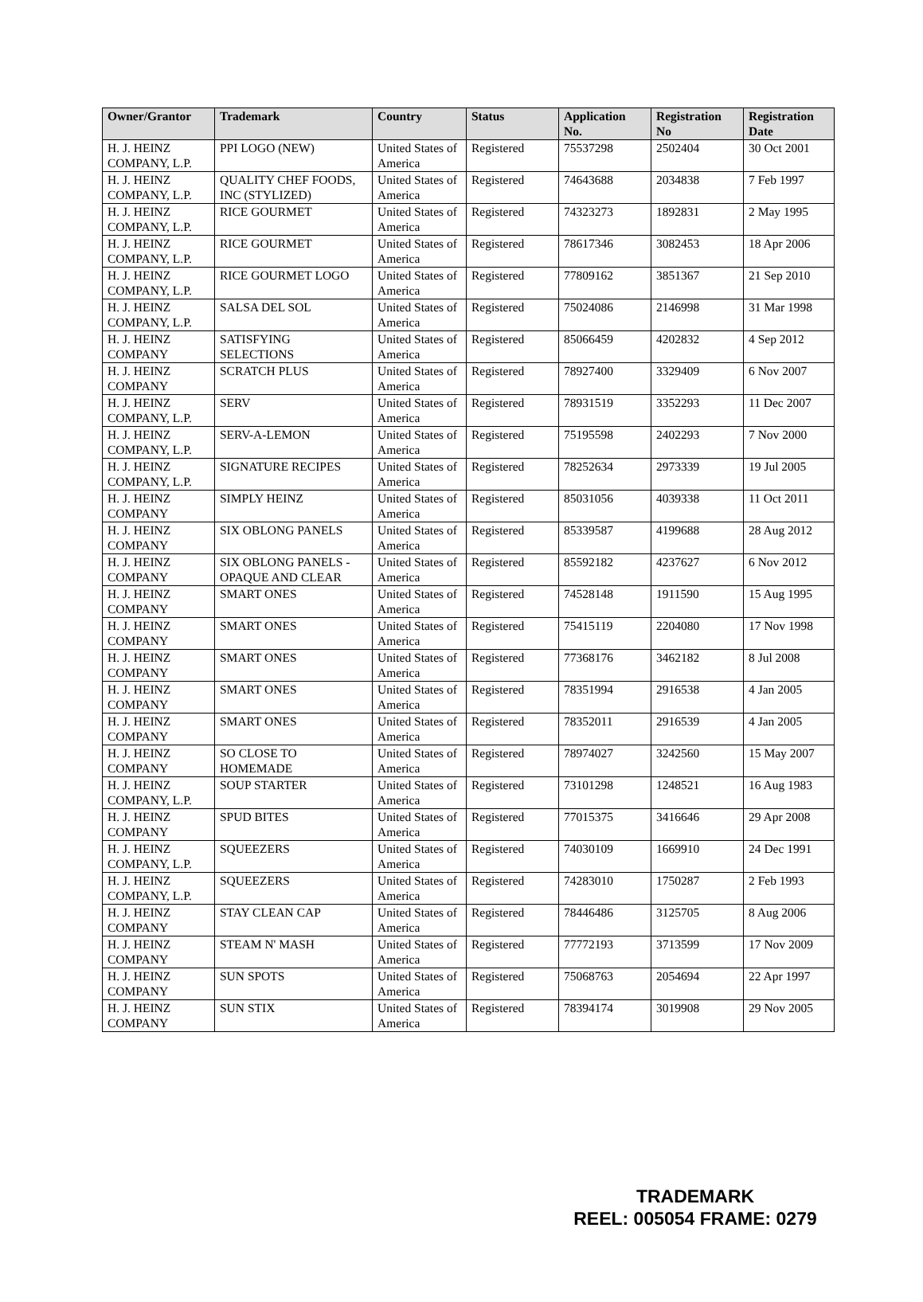| Owner/Grantor | Trademark | Country | Status | Application No. | Registration No | Registration Date |
| --- | --- | --- | --- | --- | --- | --- |
| H. J. HEINZ COMPANY, L.P. | PPI LOGO (NEW) | United States of America | Registered | 75537298 | 2502404 | 30 Oct 2001 |
| H. J. HEINZ COMPANY, L.P. | QUALITY CHEF FOODS, INC (STYLIZED) | United States of America | Registered | 74643688 | 2034838 | 7 Feb 1997 |
| H. J. HEINZ COMPANY, L.P. | RICE GOURMET | United States of America | Registered | 74323273 | 1892831 | 2 May 1995 |
| H. J. HEINZ COMPANY, L.P. | RICE GOURMET | United States of America | Registered | 78617346 | 3082453 | 18 Apr 2006 |
| H. J. HEINZ COMPANY, L.P. | RICE GOURMET LOGO | United States of America | Registered | 77809162 | 3851367 | 21 Sep 2010 |
| H. J. HEINZ COMPANY, L.P. | SALSA DEL SOL | United States of America | Registered | 75024086 | 2146998 | 31 Mar 1998 |
| H. J. HEINZ COMPANY | SATISFYING SELECTIONS | United States of America | Registered | 85066459 | 4202832 | 4 Sep 2012 |
| H. J. HEINZ COMPANY | SCRATCH PLUS | United States of America | Registered | 78927400 | 3329409 | 6 Nov 2007 |
| H. J. HEINZ COMPANY, L.P. | SERV | United States of America | Registered | 78931519 | 3352293 | 11 Dec 2007 |
| H. J. HEINZ COMPANY, L.P. | SERV-A-LEMON | United States of America | Registered | 75195598 | 2402293 | 7 Nov 2000 |
| H. J. HEINZ COMPANY, L.P. | SIGNATURE RECIPES | United States of America | Registered | 78252634 | 2973339 | 19 Jul 2005 |
| H. J. HEINZ COMPANY | SIMPLY HEINZ | United States of America | Registered | 85031056 | 4039338 | 11 Oct 2011 |
| H. J. HEINZ COMPANY | SIX OBLONG PANELS | United States of America | Registered | 85339587 | 4199688 | 28 Aug 2012 |
| H. J. HEINZ COMPANY | SIX OBLONG PANELS - OPAQUE AND CLEAR | United States of America | Registered | 85592182 | 4237627 | 6 Nov 2012 |
| H. J. HEINZ COMPANY | SMART ONES | United States of America | Registered | 74528148 | 1911590 | 15 Aug 1995 |
| H. J. HEINZ COMPANY | SMART ONES | United States of America | Registered | 75415119 | 2204080 | 17 Nov 1998 |
| H. J. HEINZ COMPANY | SMART ONES | United States of America | Registered | 77368176 | 3462182 | 8 Jul 2008 |
| H. J. HEINZ COMPANY | SMART ONES | United States of America | Registered | 78351994 | 2916538 | 4 Jan 2005 |
| H. J. HEINZ COMPANY | SMART ONES | United States of America | Registered | 78352011 | 2916539 | 4 Jan 2005 |
| H. J. HEINZ COMPANY | SO CLOSE TO HOMEMADE | United States of America | Registered | 78974027 | 3242560 | 15 May 2007 |
| H. J. HEINZ COMPANY, L.P. | SOUP STARTER | United States of America | Registered | 73101298 | 1248521 | 16 Aug 1983 |
| H. J. HEINZ COMPANY | SPUD BITES | United States of America | Registered | 77015375 | 3416646 | 29 Apr 2008 |
| H. J. HEINZ COMPANY, L.P. | SQUEEZERS | United States of America | Registered | 74030109 | 1669910 | 24 Dec 1991 |
| H. J. HEINZ COMPANY, L.P. | SQUEEZERS | United States of America | Registered | 74283010 | 1750287 | 2 Feb 1993 |
| H. J. HEINZ COMPANY | STAY CLEAN CAP | United States of America | Registered | 78446486 | 3125705 | 8 Aug 2006 |
| H. J. HEINZ COMPANY | STEAM N' MASH | United States of America | Registered | 77772193 | 3713599 | 17 Nov 2009 |
| H. J. HEINZ COMPANY | SUN SPOTS | United States of America | Registered | 75068763 | 2054694 | 22 Apr 1997 |
| H. J. HEINZ COMPANY | SUN STIX | United States of America | Registered | 78394174 | 3019908 | 29 Nov 2005 |
TRADEMARK
REEL: 005054 FRAME: 0279